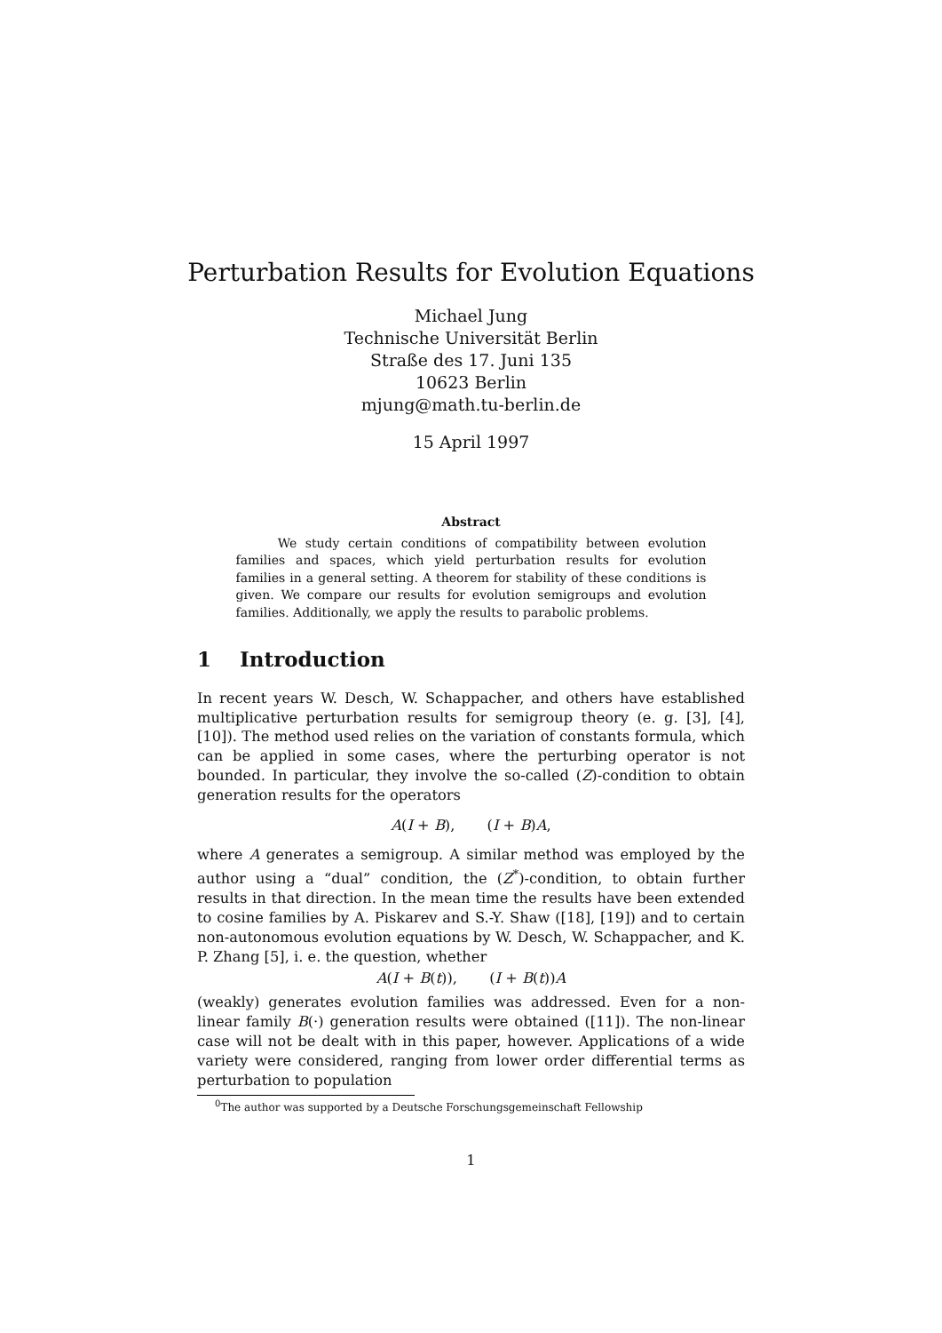Perturbation Results for Evolution Equations
Michael Jung
Technische Universität Berlin
Straße des 17. Juni 135
10623 Berlin
mjung@math.tu-berlin.de
15 April 1997
Abstract
We study certain conditions of compatibility between evolution families and spaces, which yield perturbation results for evolution families in a general setting. A theorem for stability of these conditions is given. We compare our results for evolution semigroups and evolution families. Additionally, we apply the results to parabolic problems.
1 Introduction
In recent years W. Desch, W. Schappacher, and others have established multiplicative perturbation results for semigroup theory (e. g. [3], [4], [10]). The method used relies on the variation of constants formula, which can be applied in some cases, where the perturbing operator is not bounded. In particular, they involve the so-called (Z)-condition to obtain generation results for the operators
A(I + B), (I + B)A,
where A generates a semigroup. A similar method was employed by the author using a “dual” condition, the (Z<sup>*</sup>)-condition, to obtain further results in that direction. In the mean time the results have been extended to cosine families by A. Piskarev and S.-Y. Shaw ([18], [19]) and to certain non-autonomous evolution equations by W. Desch, W. Schappacher, and K. P. Zhang [5], i. e. the question, whether
A(I + B(t)), (I + B(t))A
(weakly) generates evolution families was addressed. Even for a non-linear family B(·) generation results were obtained ([11]). The non-linear case will not be dealt with in this paper, however. Applications of a wide variety were considered, ranging from lower order differential terms as perturbation to population
<sup>0</sup> The author was supported by a Deutsche Forschungsgemeinschaft Fellowship
1